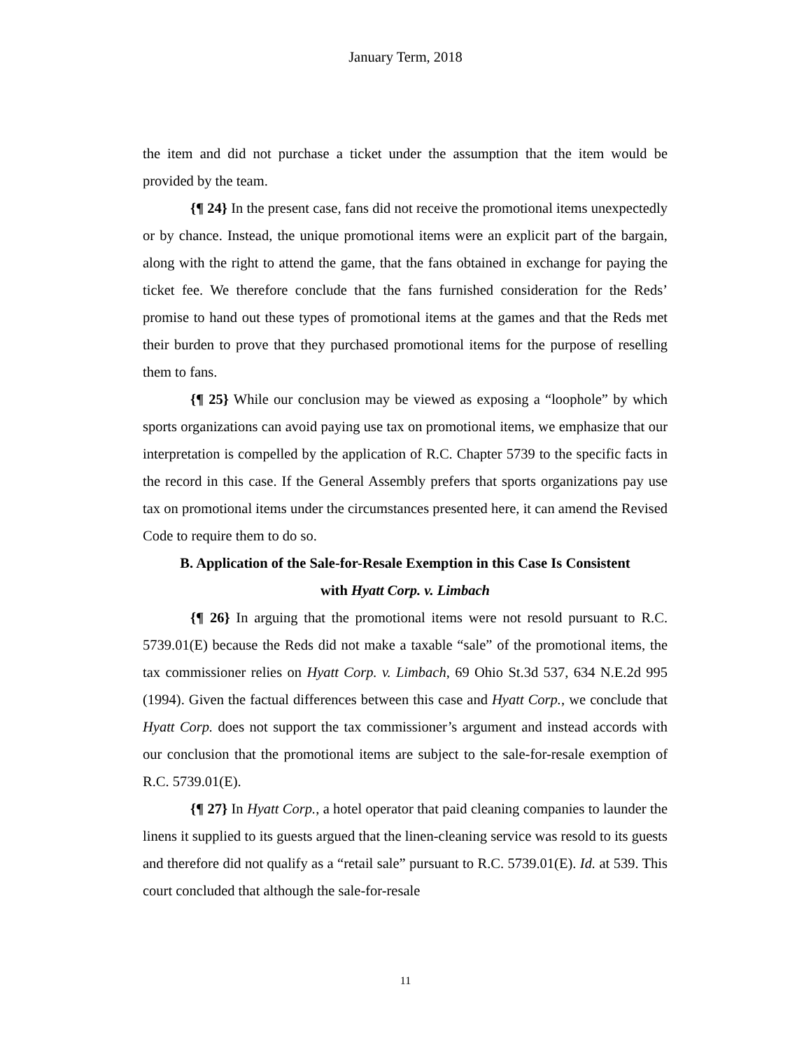January Term, 2018
the item and did not purchase a ticket under the assumption that the item would be provided by the team.
{¶ 24} In the present case, fans did not receive the promotional items unexpectedly or by chance. Instead, the unique promotional items were an explicit part of the bargain, along with the right to attend the game, that the fans obtained in exchange for paying the ticket fee. We therefore conclude that the fans furnished consideration for the Reds’ promise to hand out these types of promotional items at the games and that the Reds met their burden to prove that they purchased promotional items for the purpose of reselling them to fans.
{¶ 25} While our conclusion may be viewed as exposing a “loophole” by which sports organizations can avoid paying use tax on promotional items, we emphasize that our interpretation is compelled by the application of R.C. Chapter 5739 to the specific facts in the record in this case. If the General Assembly prefers that sports organizations pay use tax on promotional items under the circumstances presented here, it can amend the Revised Code to require them to do so.
B. Application of the Sale-for-Resale Exemption in this Case Is Consistent
with Hyatt Corp. v. Limbach
{¶ 26} In arguing that the promotional items were not resold pursuant to R.C. 5739.01(E) because the Reds did not make a taxable “sale” of the promotional items, the tax commissioner relies on Hyatt Corp. v. Limbach, 69 Ohio St.3d 537, 634 N.E.2d 995 (1994). Given the factual differences between this case and Hyatt Corp., we conclude that Hyatt Corp. does not support the tax commissioner’s argument and instead accords with our conclusion that the promotional items are subject to the sale-for-resale exemption of R.C. 5739.01(E).
{¶ 27} In Hyatt Corp., a hotel operator that paid cleaning companies to launder the linens it supplied to its guests argued that the linen-cleaning service was resold to its guests and therefore did not qualify as a “retail sale” pursuant to R.C. 5739.01(E). Id. at 539. This court concluded that although the sale-for-resale
11